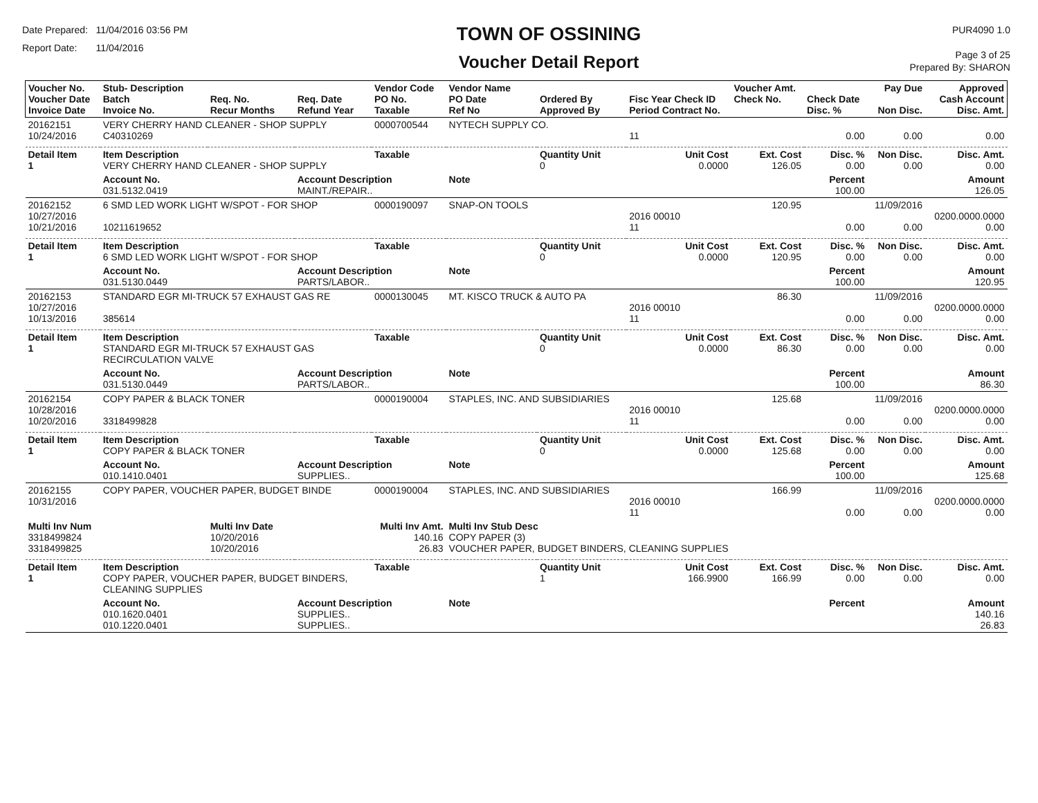Date Prepared: 11/04/2016 03:56 PM
Report Date: 11/04/2016
TOWN OF OSSINING
Voucher Detail Report
PUR4090 1.0
Page 3 of 25
Prepared By: SHARON
| Voucher No. Voucher Date Invoice Date | Stub- Description Batch Invoice No. | Req. No. Recur Months | Req. Date Refund Year | Vendor Code PO No. Taxable | Vendor Name PO Date Ref No | Ordered By Approved By | Fisc Year Check ID Period Contract No. | Voucher Amt. Check No. | Check Date Disc. % | Pay Due Non Disc. | Approved Cash Account Disc. Amt. |
| --- | --- | --- | --- | --- | --- | --- | --- | --- | --- | --- | --- |
| 20162151 10/24/2016 | VERY CHERRY HAND CLEANER - SHOP SUPPLY C40310269 | | | 0000700544 | NYTECH SUPPLY CO. | | 11 | | 0.00 | 0.00 | 0.00 |
| Detail Item 1 | Item Description VERY CHERRY HAND CLEANER - SHOP SUPPLY | | | Taxable | | Quantity Unit 0 | Unit Cost 0.0000 | Ext. Cost 126.05 | Disc. % 0.00 | Non Disc. 0.00 | Disc. Amt. 0.00 |
| | Account No. 031.5132.0419 | | Account Description MAINT./REPAIR.. | | Note | | | | Percent 100.00 | | Amount 126.05 |
| 20162152 10/27/2016 10/21/2016 | 6 SMD LED WORK LIGHT W/SPOT - FOR SHOP 10211619652 | | | 0000190097 | SNAP-ON TOOLS | | 2016 00010 11 | 120.95 | 0.00 | 11/09/2016 0.00 | 0200.0000.0000 0.00 |
| Detail Item 1 | Item Description 6 SMD LED WORK LIGHT W/SPOT - FOR SHOP | | | Taxable | | Quantity Unit 0 | Unit Cost 0.0000 | Ext. Cost 120.95 | Disc. % 0.00 | Non Disc. 0.00 | Disc. Amt. 0.00 |
| | Account No. 031.5130.0449 | | Account Description PARTS/LABOR.. | | Note | | | | Percent 100.00 | | Amount 120.95 |
| 20162153 10/27/2016 10/13/2016 | STANDARD EGR MI-TRUCK 57 EXHAUST GAS RE 385614 | | | 0000130045 | MT. KISCO TRUCK & AUTO PA | | 2016 00010 11 | 86.30 | 0.00 | 11/09/2016 0.00 | 0200.0000.0000 0.00 |
| Detail Item 1 | Item Description STANDARD EGR MI-TRUCK 57 EXHAUST GAS RECIRCULATION VALVE | | | Taxable | | Quantity Unit 0 | Unit Cost 0.0000 | Ext. Cost 86.30 | Disc. % 0.00 | Non Disc. 0.00 | Disc. Amt. 0.00 |
| | Account No. 031.5130.0449 | | Account Description PARTS/LABOR.. | | Note | | | | Percent 100.00 | | Amount 86.30 |
| 20162154 10/28/2016 10/20/2016 | COPY PAPER & BLACK TONER 3318499828 | | | 0000190004 | STAPLES, INC. AND SUBSIDIARIES | | 2016 00010 11 | 125.68 | 0.00 | 11/09/2016 0.00 | 0200.0000.0000 0.00 |
| Detail Item 1 | Item Description COPY PAPER & BLACK TONER | | | Taxable | | Quantity Unit 0 | Unit Cost 0.0000 | Ext. Cost 125.68 | Disc. % 0.00 | Non Disc. 0.00 | Disc. Amt. 0.00 |
| | Account No. 010.1410.0401 | | Account Description SUPPLIES.. | | Note | | | | Percent 100.00 | | Amount 125.68 |
| 20162155 10/31/2016 | COPY PAPER, VOUCHER PAPER, BUDGET BINDE | | | 0000190004 | STAPLES, INC. AND SUBSIDIARIES | | 2016 00010 11 | 166.99 | 0.00 | 11/09/2016 0.00 | 0200.0000.0000 0.00 |
| Multi Inv Num 3318499824 3318499825 | | Multi Inv Date 10/20/2016 10/20/2016 | | Multi Inv Amt. 140.16 26.83 | Multi Inv Stub Desc COPY PAPER (3) VOUCHER PAPER, BUDGET BINDERS, CLEANING SUPPLIES | | | | | | |
| Detail Item 1 | Item Description COPY PAPER, VOUCHER PAPER, BUDGET BINDERS, CLEANING SUPPLIES | | | Taxable | | Quantity Unit 1 | Unit Cost 166.9900 | Ext. Cost 166.99 | Disc. % 0.00 | Non Disc. 0.00 | Disc. Amt. 0.00 |
| | Account No. 010.1620.0401 010.1220.0401 | | Account Description SUPPLIES.. SUPPLIES.. | | Note | | | | Percent | | Amount 140.16 26.83 |